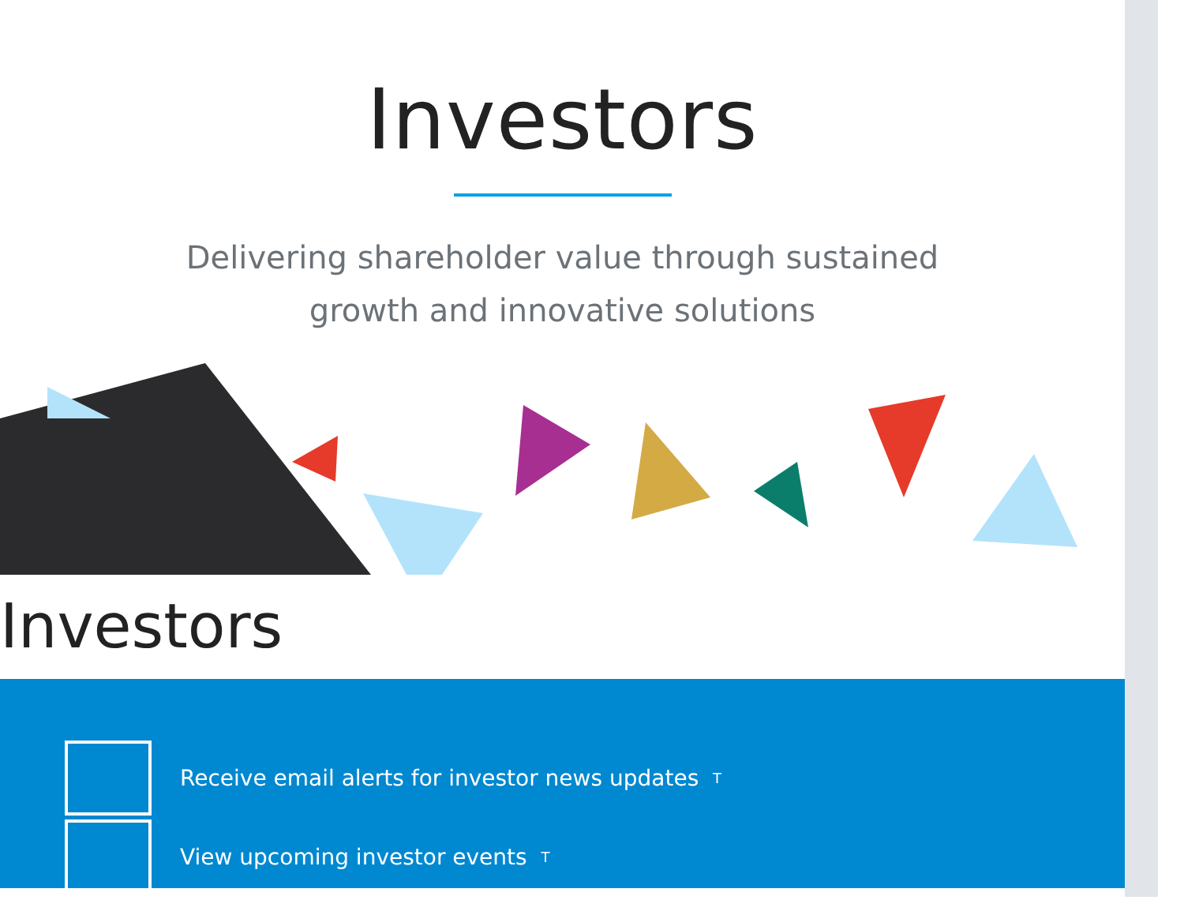Investors
Delivering shareholder value through sustained growth and innovative solutions
Investors
Receive email alerts for investor news updates T
View upcoming investor events T